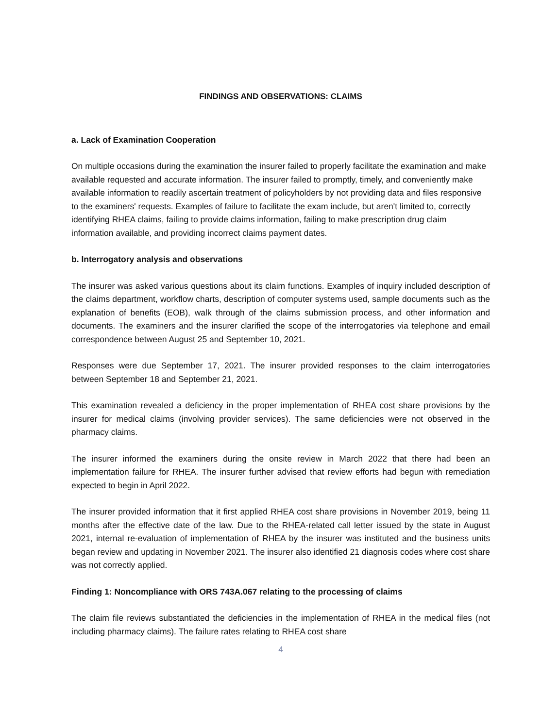FINDINGS AND OBSERVATIONS: CLAIMS
a. Lack of Examination Cooperation
On multiple occasions during the examination the insurer failed to properly facilitate the examination and make available requested and accurate information. The insurer failed to promptly, timely, and conveniently make available information to readily ascertain treatment of policyholders by not providing data and files responsive to the examiners' requests. Examples of failure to facilitate the exam include, but aren't limited to, correctly identifying RHEA claims, failing to provide claims information, failing to make prescription drug claim information available, and providing incorrect claims payment dates.
b. Interrogatory analysis and observations
The insurer was asked various questions about its claim functions. Examples of inquiry included description of the claims department, workflow charts, description of computer systems used, sample documents such as the explanation of benefits (EOB), walk through of the claims submission process, and other information and documents. The examiners and the insurer clarified the scope of the interrogatories via telephone and email correspondence between August 25 and September 10, 2021.
Responses were due September 17, 2021. The insurer provided responses to the claim interrogatories between September 18 and September 21, 2021.
This examination revealed a deficiency in the proper implementation of RHEA cost share provisions by the insurer for medical claims (involving provider services). The same deficiencies were not observed in the pharmacy claims.
The insurer informed the examiners during the onsite review in March 2022 that there had been an implementation failure for RHEA. The insurer further advised that review efforts had begun with remediation expected to begin in April 2022.
The insurer provided information that it first applied RHEA cost share provisions in November 2019, being 11 months after the effective date of the law. Due to the RHEA-related call letter issued by the state in August 2021, internal re-evaluation of implementation of RHEA by the insurer was instituted and the business units began review and updating in November 2021. The insurer also identified 21 diagnosis codes where cost share was not correctly applied.
Finding 1: Noncompliance with ORS 743A.067 relating to the processing of claims
The claim file reviews substantiated the deficiencies in the implementation of RHEA in the medical files (not including pharmacy claims). The failure rates relating to RHEA cost share
4